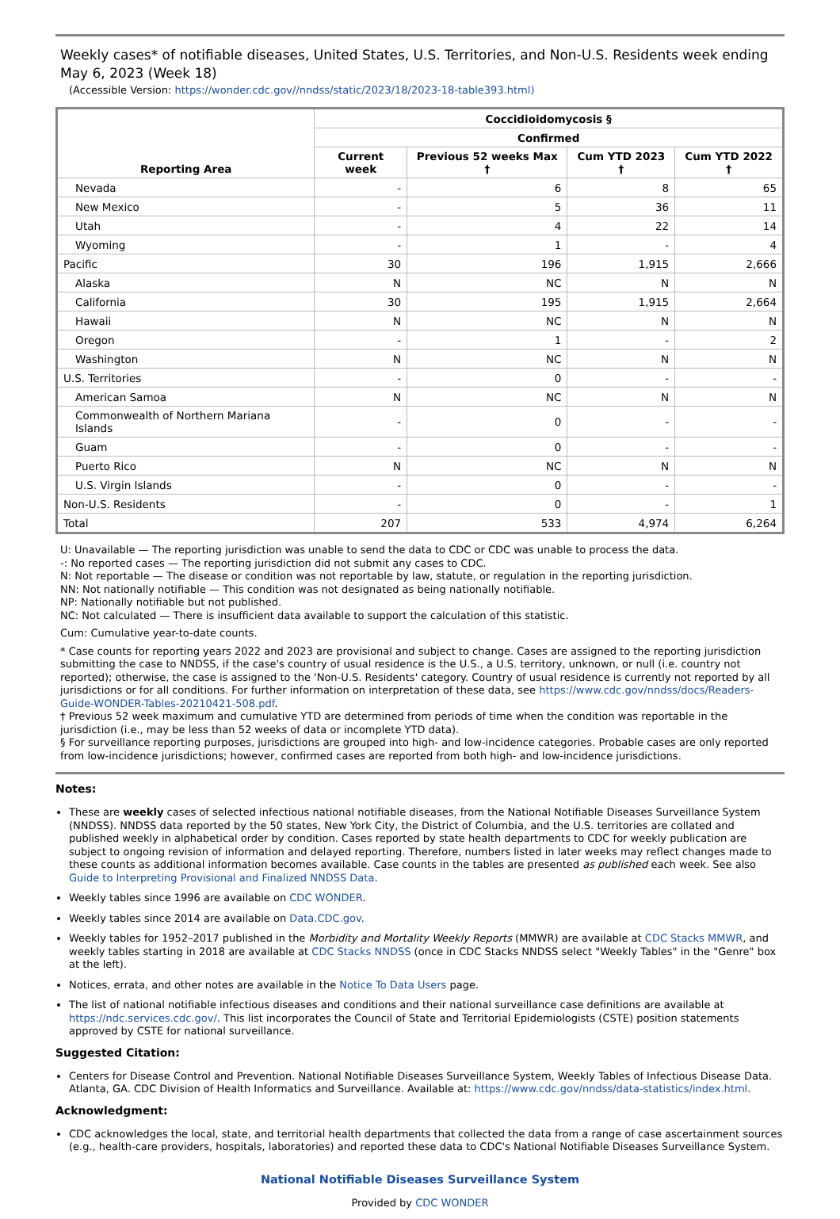Weekly cases* of notifiable diseases, United States, U.S. Territories, and Non-U.S. Residents week ending May 6, 2023 (Week 18)
(Accessible Version: https://wonder.cdc.gov//nndss/static/2023/18/2023-18-table393.html)
| Reporting Area | Coccidioidomycosis § | | | |
| --- | --- | --- | --- | --- |
| | Confirmed | | | |
| | Current week | Previous 52 weeks Max † | Cum YTD 2023 † | Cum YTD 2022 † |
| Nevada | - | 6 | 8 | 65 |
| New Mexico | - | 5 | 36 | 11 |
| Utah | - | 4 | 22 | 14 |
| Wyoming | - | 1 | - | 4 |
| Pacific | 30 | 196 | 1,915 | 2,666 |
| Alaska | N | NC | N | N |
| California | 30 | 195 | 1,915 | 2,664 |
| Hawaii | N | NC | N | N |
| Oregon | - | 1 | - | 2 |
| Washington | N | NC | N | N |
| U.S. Territories | - | 0 | - | - |
| American Samoa | N | NC | N | N |
| Commonwealth of Northern Mariana Islands | - | 0 | - | - |
| Guam | - | 0 | - | - |
| Puerto Rico | N | NC | N | N |
| U.S. Virgin Islands | - | 0 | - | - |
| Non-U.S. Residents | - | 0 | - | 1 |
| Total | 207 | 533 | 4,974 | 6,264 |
U: Unavailable — The reporting jurisdiction was unable to send the data to CDC or CDC was unable to process the data.
-: No reported cases — The reporting jurisdiction did not submit any cases to CDC.
N: Not reportable — The disease or condition was not reportable by law, statute, or regulation in the reporting jurisdiction.
NN: Not nationally notifiable — This condition was not designated as being nationally notifiable.
NP: Nationally notifiable but not published.
NC: Not calculated — There is insufficient data available to support the calculation of this statistic.
Cum: Cumulative year-to-date counts.
* Case counts for reporting years 2022 and 2023 are provisional and subject to change. Cases are assigned to the reporting jurisdiction submitting the case to NNDSS, if the case's country of usual residence is the U.S., a U.S. territory, unknown, or null (i.e. country not reported); otherwise, the case is assigned to the 'Non-U.S. Residents' category. Country of usual residence is currently not reported by all jurisdictions or for all conditions. For further information on interpretation of these data, see https://www.cdc.gov/nndss/docs/Readers-Guide-WONDER-Tables-20210421-508.pdf.
† Previous 52 week maximum and cumulative YTD are determined from periods of time when the condition was reportable in the jurisdiction (i.e., may be less than 52 weeks of data or incomplete YTD data).
§ For surveillance reporting purposes, jurisdictions are grouped into high- and low-incidence categories. Probable cases are only reported from low-incidence jurisdictions; however, confirmed cases are reported from both high- and low-incidence jurisdictions.
Notes:
These are weekly cases of selected infectious national notifiable diseases, from the National Notifiable Diseases Surveillance System (NNDSS). NNDSS data reported by the 50 states, New York City, the District of Columbia, and the U.S. territories are collated and published weekly in alphabetical order by condition. Cases reported by state health departments to CDC for weekly publication are subject to ongoing revision of information and delayed reporting. Therefore, numbers listed in later weeks may reflect changes made to these counts as additional information becomes available. Case counts in the tables are presented as published each week. See also Guide to Interpreting Provisional and Finalized NNDSS Data.
Weekly tables since 1996 are available on CDC WONDER.
Weekly tables since 2014 are available on Data.CDC.gov.
Weekly tables for 1952–2017 published in the Morbidity and Mortality Weekly Reports (MMWR) are available at CDC Stacks MMWR, and weekly tables starting in 2018 are available at CDC Stacks NNDSS (once in CDC Stacks NNDSS select "Weekly Tables" in the "Genre" box at the left).
Notices, errata, and other notes are available in the Notice To Data Users page.
The list of national notifiable infectious diseases and conditions and their national surveillance case definitions are available at https://ndc.services.cdc.gov/. This list incorporates the Council of State and Territorial Epidemiologists (CSTE) position statements approved by CSTE for national surveillance.
Suggested Citation:
Centers for Disease Control and Prevention. National Notifiable Diseases Surveillance System, Weekly Tables of Infectious Disease Data. Atlanta, GA. CDC Division of Health Informatics and Surveillance. Available at: https://www.cdc.gov/nndss/data-statistics/index.html.
Acknowledgment:
CDC acknowledges the local, state, and territorial health departments that collected the data from a range of case ascertainment sources (e.g., health-care providers, hospitals, laboratories) and reported these data to CDC's National Notifiable Diseases Surveillance System.
National Notifiable Diseases Surveillance System
Provided by CDC WONDER